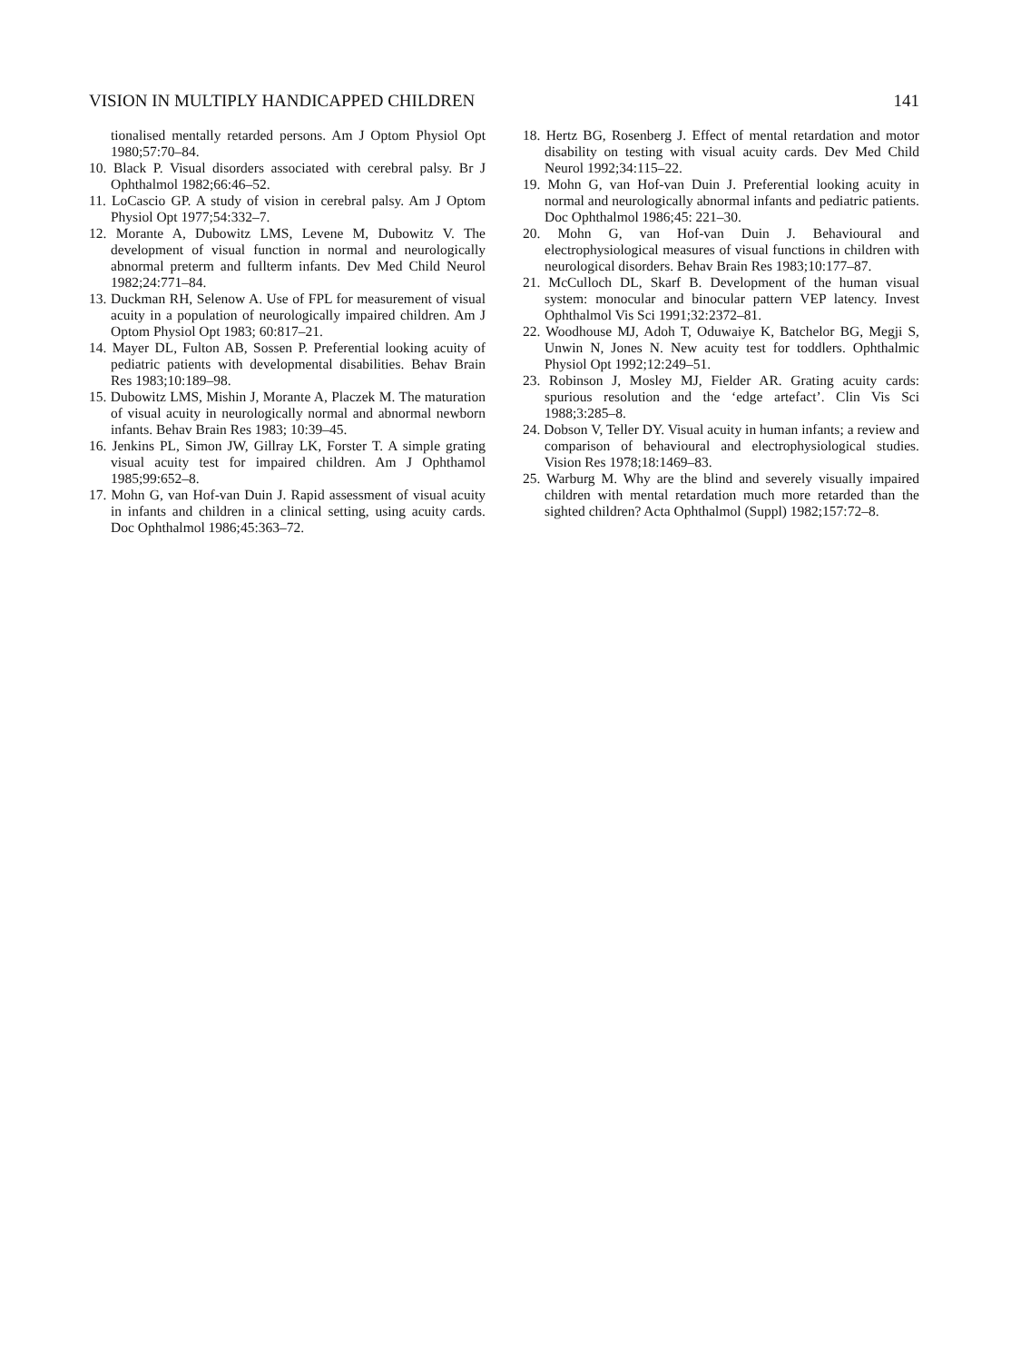VISION IN MULTIPLY HANDICAPPED CHILDREN 141
tionalised mentally retarded persons. Am J Optom Physiol Opt 1980;57:70–84.
10. Black P. Visual disorders associated with cerebral palsy. Br J Ophthalmol 1982;66:46–52.
11. LoCascio GP. A study of vision in cerebral palsy. Am J Optom Physiol Opt 1977;54:332–7.
12. Morante A, Dubowitz LMS, Levene M, Dubowitz V. The development of visual function in normal and neurologically abnormal preterm and fullterm infants. Dev Med Child Neurol 1982;24:771–84.
13. Duckman RH, Selenow A. Use of FPL for measurement of visual acuity in a population of neurologically impaired children. Am J Optom Physiol Opt 1983; 60:817–21.
14. Mayer DL, Fulton AB, Sossen P. Preferential looking acuity of pediatric patients with developmental disabilities. Behav Brain Res 1983;10:189–98.
15. Dubowitz LMS, Mishin J, Morante A, Placzek M. The maturation of visual acuity in neurologically normal and abnormal newborn infants. Behav Brain Res 1983; 10:39–45.
16. Jenkins PL, Simon JW, Gillray LK, Forster T. A simple grating visual acuity test for impaired children. Am J Ophthamol 1985;99:652–8.
17. Mohn G, van Hof-van Duin J. Rapid assessment of visual acuity in infants and children in a clinical setting, using acuity cards. Doc Ophthalmol 1986;45:363–72.
18. Hertz BG, Rosenberg J. Effect of mental retardation and motor disability on testing with visual acuity cards. Dev Med Child Neurol 1992;34:115–22.
19. Mohn G, van Hof-van Duin J. Preferential looking acuity in normal and neurologically abnormal infants and pediatric patients. Doc Ophthalmol 1986;45: 221–30.
20. Mohn G, van Hof-van Duin J. Behavioural and electrophysiological measures of visual functions in children with neurological disorders. Behav Brain Res 1983;10:177–87.
21. McCulloch DL, Skarf B. Development of the human visual system: monocular and binocular pattern VEP latency. Invest Ophthalmol Vis Sci 1991;32:2372–81.
22. Woodhouse MJ, Adoh T, Oduwaiye K, Batchelor BG, Megji S, Unwin N, Jones N. New acuity test for toddlers. Ophthalmic Physiol Opt 1992;12:249–51.
23. Robinson J, Mosley MJ, Fielder AR. Grating acuity cards: spurious resolution and the ‘edge artefact’. Clin Vis Sci 1988;3:285–8.
24. Dobson V, Teller DY. Visual acuity in human infants; a review and comparison of behavioural and electrophysiological studies. Vision Res 1978;18:1469–83.
25. Warburg M. Why are the blind and severely visually impaired children with mental retardation much more retarded than the sighted children? Acta Ophthalmol (Suppl) 1982;157:72–8.